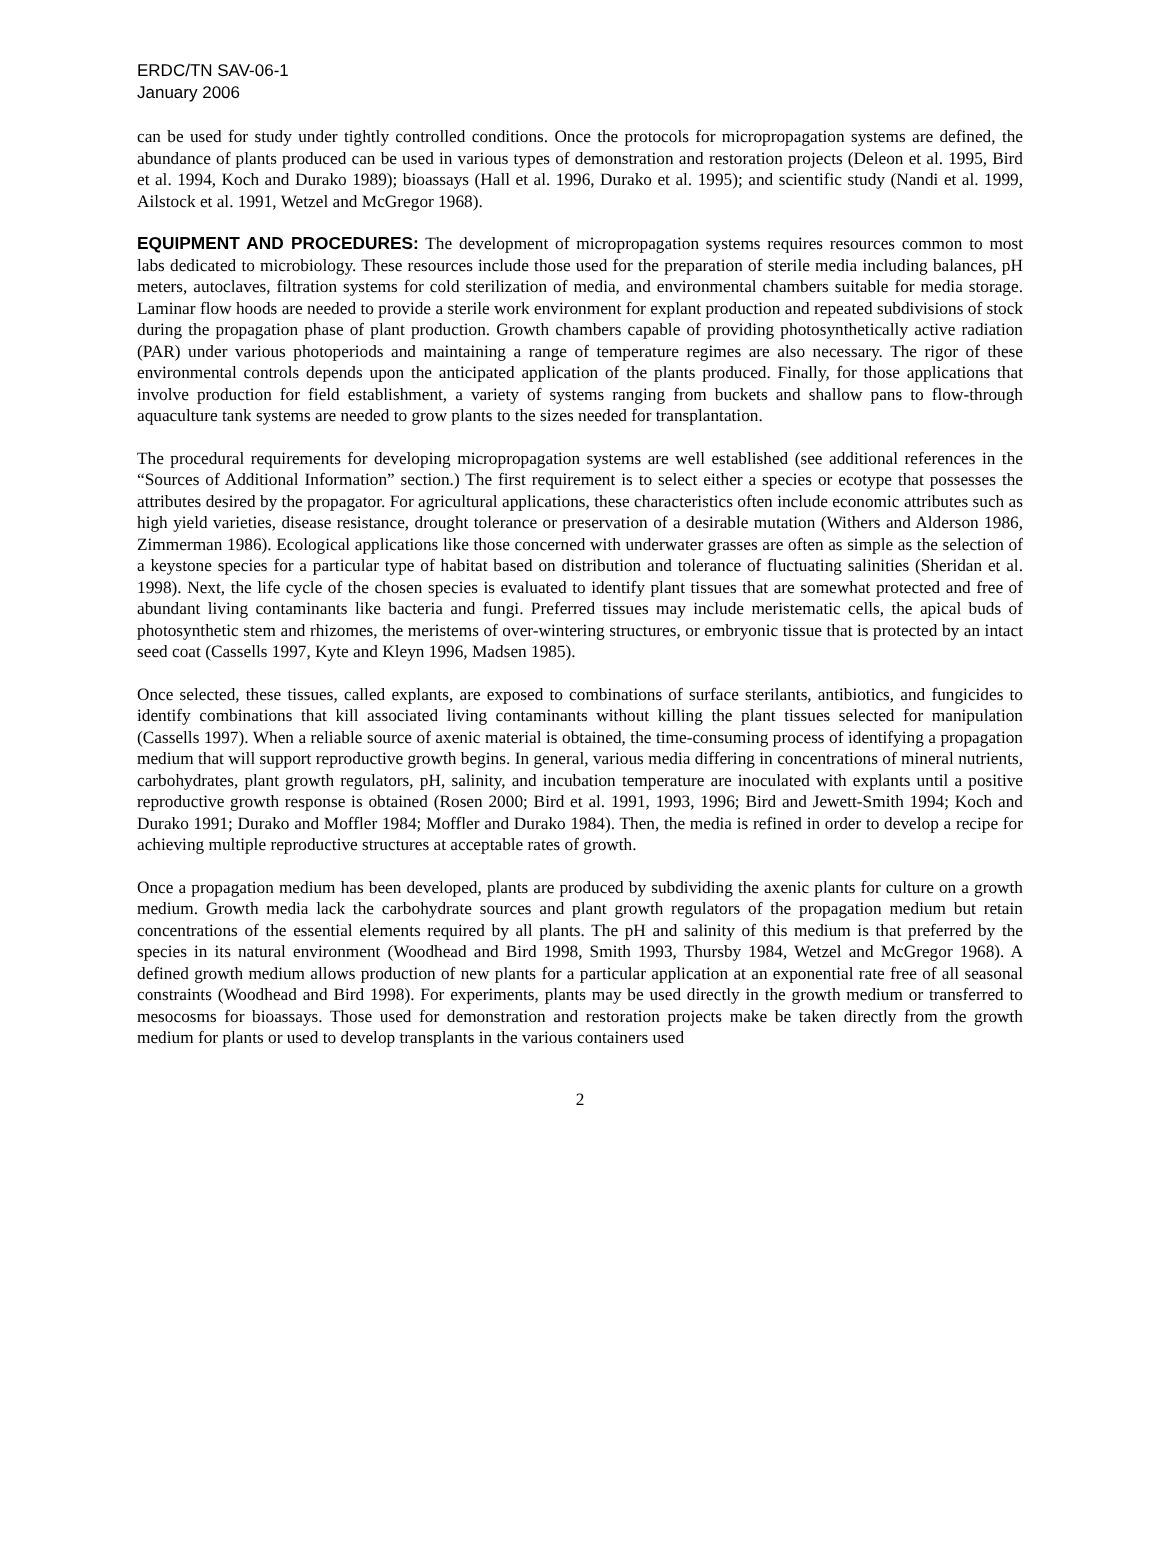ERDC/TN SAV-06-1
January 2006
can be used for study under tightly controlled conditions. Once the protocols for micropropagation systems are defined, the abundance of plants produced can be used in various types of demonstration and restoration projects (Deleon et al. 1995, Bird et al. 1994, Koch and Durako 1989); bioassays (Hall et al. 1996, Durako et al. 1995); and scientific study (Nandi et al. 1999, Ailstock et al. 1991, Wetzel and McGregor 1968).
EQUIPMENT AND PROCEDURES: The development of micropropagation systems requires resources common to most labs dedicated to microbiology. These resources include those used for the preparation of sterile media including balances, pH meters, autoclaves, filtration systems for cold sterilization of media, and environmental chambers suitable for media storage. Laminar flow hoods are needed to provide a sterile work environment for explant production and repeated subdivisions of stock during the propagation phase of plant production. Growth chambers capable of providing photosynthetically active radiation (PAR) under various photoperiods and maintaining a range of temperature regimes are also necessary. The rigor of these environmental controls depends upon the anticipated application of the plants produced. Finally, for those applications that involve production for field establishment, a variety of systems ranging from buckets and shallow pans to flow-through aquaculture tank systems are needed to grow plants to the sizes needed for transplantation.
The procedural requirements for developing micropropagation systems are well established (see additional references in the “Sources of Additional Information” section.) The first requirement is to select either a species or ecotype that possesses the attributes desired by the propagator. For agricultural applications, these characteristics often include economic attributes such as high yield varieties, disease resistance, drought tolerance or preservation of a desirable mutation (Withers and Alderson 1986, Zimmerman 1986). Ecological applications like those concerned with underwater grasses are often as simple as the selection of a keystone species for a particular type of habitat based on distribution and tolerance of fluctuating salinities (Sheridan et al. 1998). Next, the life cycle of the chosen species is evaluated to identify plant tissues that are somewhat protected and free of abundant living contaminants like bacteria and fungi. Preferred tissues may include meristematic cells, the apical buds of photosynthetic stem and rhizomes, the meristems of over-wintering structures, or embryonic tissue that is protected by an intact seed coat (Cassells 1997, Kyte and Kleyn 1996, Madsen 1985).
Once selected, these tissues, called explants, are exposed to combinations of surface sterilants, antibiotics, and fungicides to identify combinations that kill associated living contaminants without killing the plant tissues selected for manipulation (Cassells 1997). When a reliable source of axenic material is obtained, the time-consuming process of identifying a propagation medium that will support reproductive growth begins. In general, various media differing in concentrations of mineral nutrients, carbohydrates, plant growth regulators, pH, salinity, and incubation temperature are inoculated with explants until a positive reproductive growth response is obtained (Rosen 2000; Bird et al. 1991, 1993, 1996; Bird and Jewett-Smith 1994; Koch and Durako 1991; Durako and Moffler 1984; Moffler and Durako 1984). Then, the media is refined in order to develop a recipe for achieving multiple reproductive structures at acceptable rates of growth.
Once a propagation medium has been developed, plants are produced by subdividing the axenic plants for culture on a growth medium. Growth media lack the carbohydrate sources and plant growth regulators of the propagation medium but retain concentrations of the essential elements required by all plants. The pH and salinity of this medium is that preferred by the species in its natural environment (Woodhead and Bird 1998, Smith 1993, Thursby 1984, Wetzel and McGregor 1968). A defined growth medium allows production of new plants for a particular application at an exponential rate free of all seasonal constraints (Woodhead and Bird 1998). For experiments, plants may be used directly in the growth medium or transferred to mesocosms for bioassays. Those used for demonstration and restoration projects make be taken directly from the growth medium for plants or used to develop transplants in the various containers used
2